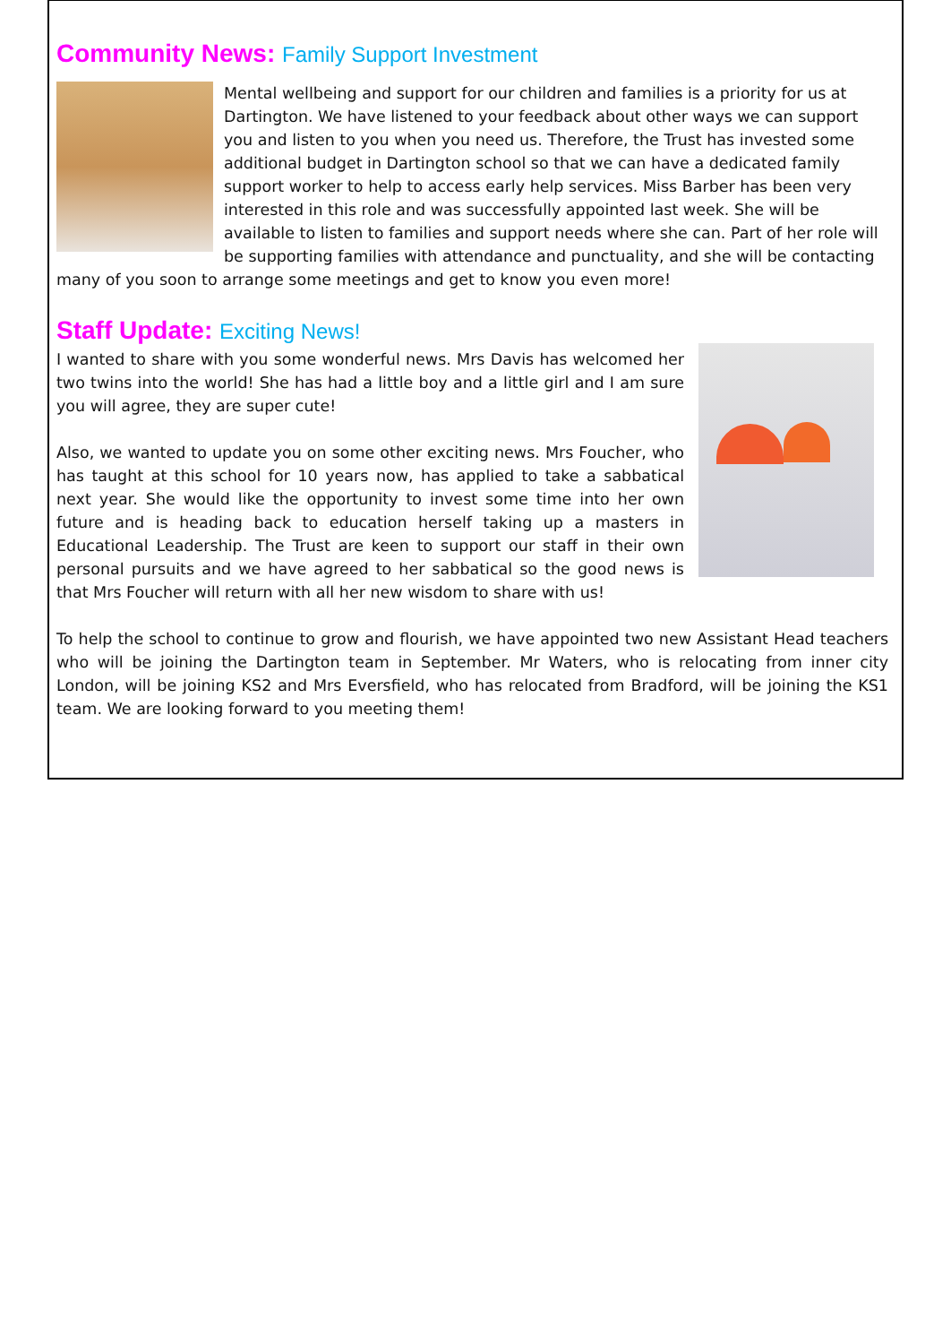Community News: Family Support Investment
Mental wellbeing and support for our children and families is a priority for us at Dartington. We have listened to your feedback about other ways we can support you and listen to you when you need us. Therefore, the Trust has invested some additional budget in Dartington school so that we can have a dedicated family support worker to help to access early help services. Miss Barber has been very interested in this role and was successfully appointed last week. She will be available to listen to families and support needs where she can. Part of her role will be supporting families with attendance and punctuality, and she will be contacting many of you soon to arrange some meetings and get to know you even more!
Staff Update: Exciting News!
I wanted to share with you some wonderful news. Mrs Davis has welcomed her two twins into the world! She has had a little boy and a little girl and I am sure you will agree, they are super cute!
Also, we wanted to update you on some other exciting news. Mrs Foucher, who has taught at this school for 10 years now, has applied to take a sabbatical next year. She would like the opportunity to invest some time into her own future and is heading back to education herself taking up a masters in Educational Leadership. The Trust are keen to support our staff in their own personal pursuits and we have agreed to her sabbatical so the good news is that Mrs Foucher will return with all her new wisdom to share with us!
To help the school to continue to grow and flourish, we have appointed two new Assistant Head teachers who will be joining the Dartington team in September. Mr Waters, who is relocating from inner city London, will be joining KS2 and Mrs Eversfield, who has relocated from Bradford, will be joining the KS1 team. We are looking forward to you meeting them!